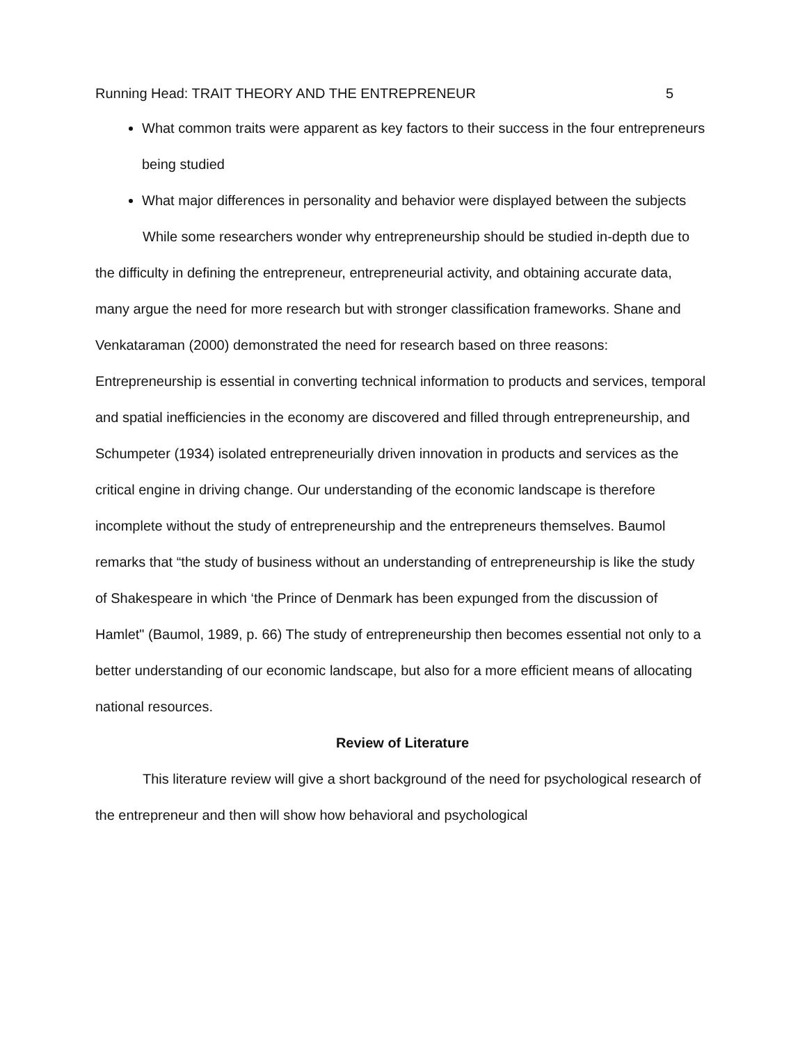Running Head: TRAIT THEORY AND THE ENTREPRENEUR 5
What common traits were apparent as key factors to their success in the four entrepreneurs being studied
What major differences in personality and behavior were displayed between the subjects
While some researchers wonder why entrepreneurship should be studied in-depth due to the difficulty in defining the entrepreneur, entrepreneurial activity, and obtaining accurate data, many argue the need for more research but with stronger classification frameworks. Shane and Venkataraman (2000) demonstrated the need for research based on three reasons: Entrepreneurship is essential in converting technical information to products and services, temporal and spatial inefficiencies in the economy are discovered and filled through entrepreneurship, and Schumpeter (1934) isolated entrepreneurially driven innovation in products and services as the critical engine in driving change. Our understanding of the economic landscape is therefore incomplete without the study of entrepreneurship and the entrepreneurs themselves. Baumol remarks that “the study of business without an understanding of entrepreneurship is like the study of Shakespeare in which ‘the Prince of Denmark has been expunged from the discussion of Hamlet" (Baumol, 1989, p. 66) The study of entrepreneurship then becomes essential not only to a better understanding of our economic landscape, but also for a more efficient means of allocating national resources.
Review of Literature
This literature review will give a short background of the need for psychological research of the entrepreneur and then will show how behavioral and psychological